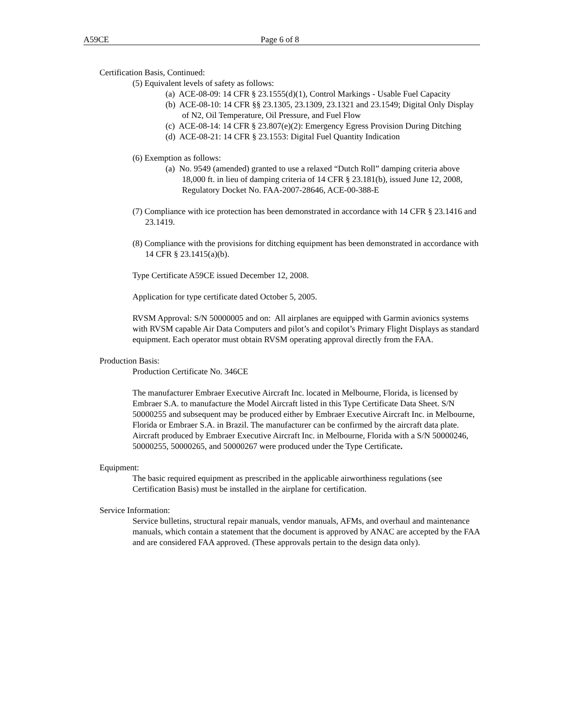A59CE Page 6 of 8
Certification Basis, Continued:
(5) Equivalent levels of safety as follows:
(a) ACE-08-09: 14 CFR § 23.1555(d)(1), Control Markings - Usable Fuel Capacity
(b) ACE-08-10: 14 CFR §§ 23.1305, 23.1309, 23.1321 and 23.1549; Digital Only Display of N2, Oil Temperature, Oil Pressure, and Fuel Flow
(c) ACE-08-14: 14 CFR § 23.807(e)(2): Emergency Egress Provision During Ditching
(d) ACE-08-21: 14 CFR § 23.1553: Digital Fuel Quantity Indication
(6) Exemption as follows:
(a) No. 9549 (amended) granted to use a relaxed “Dutch Roll” damping criteria above 18,000 ft. in lieu of damping criteria of 14 CFR § 23.181(b), issued June 12, 2008, Regulatory Docket No. FAA-2007-28646, ACE-00-388-E
(7) Compliance with ice protection has been demonstrated in accordance with 14 CFR § 23.1416 and 23.1419.
(8) Compliance with the provisions for ditching equipment has been demonstrated in accordance with 14 CFR § 23.1415(a)(b).
Type Certificate A59CE issued December 12, 2008.
Application for type certificate dated October 5, 2005.
RVSM Approval: S/N 50000005 and on: All airplanes are equipped with Garmin avionics systems with RVSM capable Air Data Computers and pilot’s and copilot’s Primary Flight Displays as standard equipment. Each operator must obtain RVSM operating approval directly from the FAA.
Production Basis:
Production Certificate No. 346CE
The manufacturer Embraer Executive Aircraft Inc. located in Melbourne, Florida, is licensed by Embraer S.A. to manufacture the Model Aircraft listed in this Type Certificate Data Sheet. S/N 50000255 and subsequent may be produced either by Embraer Executive Aircraft Inc. in Melbourne, Florida or Embraer S.A. in Brazil. The manufacturer can be confirmed by the aircraft data plate. Aircraft produced by Embraer Executive Aircraft Inc. in Melbourne, Florida with a S/N 50000246, 50000255, 50000265, and 50000267 were produced under the Type Certificate.
Equipment:
The basic required equipment as prescribed in the applicable airworthiness regulations (see Certification Basis) must be installed in the airplane for certification.
Service Information:
Service bulletins, structural repair manuals, vendor manuals, AFMs, and overhaul and maintenance manuals, which contain a statement that the document is approved by ANAC are accepted by the FAA and are considered FAA approved. (These approvals pertain to the design data only).